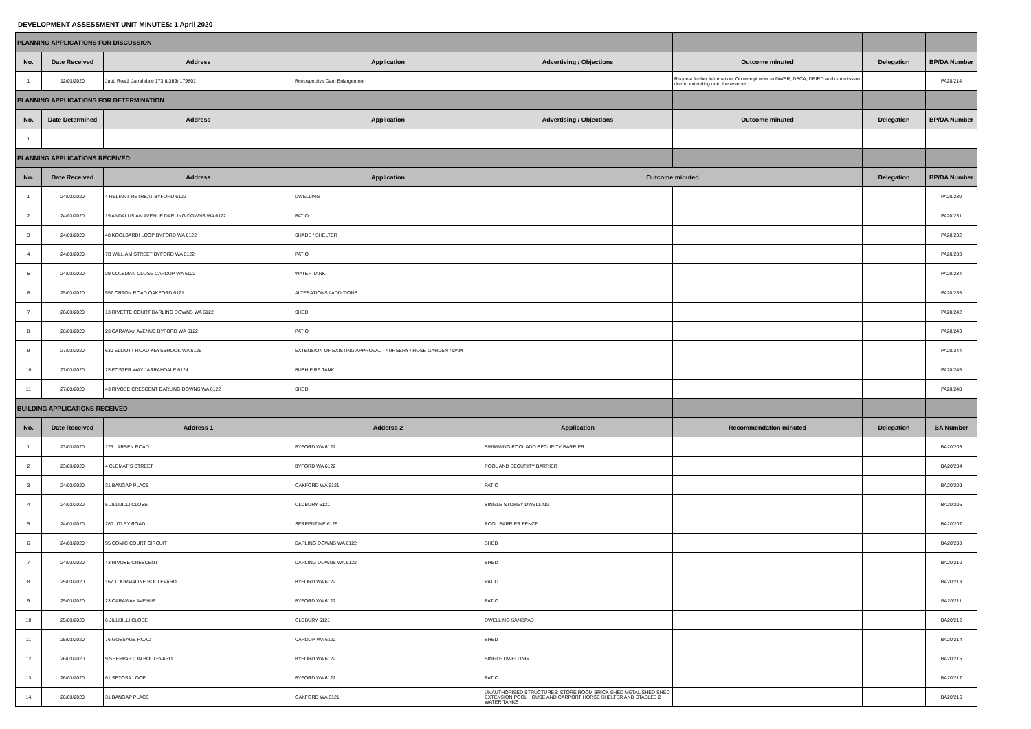DEVELOPMENT ASSESSMENT UNIT MINUTES: 1 April 2020
| PLANNING APPLICATIONS FOR DISCUSSION | | | | | | | |
| No. | Date Received | Address | Application | Advertising / Objections | Outcome minuted | Delegation | BP/DA Number |
| 1 | 12/03/2020 | Jubb Road, Jarrahdale 173 (L369) 179801 | Retrospective Dam Enlargement | | Request further information. On receipt refer to DWER, DBCA, DPIRD and commission due to extending onto the reserve | | PA20/214 |
| PLANNING APPLICATIONS FOR DETERMINATION | | | | | | | |
| No. | Date Determined | Address | Application | Advertising / Objections | Outcome minuted | Delegation | BP/DA Number |
| 1 | | | | | | | |
| PLANNING APPLICATIONS RECEIVED | | | | | | | |
| No. | Date Received | Address | Application | Outcome minuted | | Delegation | BP/DA Number |
| 1 | 24/03/2020 | 4 RELIANT RETREAT BYFORD 6122 | DWELLING | | | | PA20/230 |
| 2 | 24/03/2020 | 19 ANDALUSIAN AVENUE DARLING DOWNS WA 6122 | PATIO | | | | PA20/231 |
| 3 | 24/03/2020 | 48 KOOLBARDI LOOP BYFORD WA 6122 | SHADE / SHELTER | | | | PA20/232 |
| 4 | 24/03/2020 | 7B WILLIAM STREET BYFORD WA 6122 | PATIO | | | | PA20/233 |
| 5 | 24/03/2020 | 29 COLEMAN CLOSE CARDUP WA 6122 | WATER TANK | | | | PA20/234 |
| 6 | 25/03/2020 | 557 ORTON ROAD OAKFORD 6121 | ALTERATIONS / ADDITIONS | | | | PA20/235 |
| 7 | 26/03/2020 | 13 RIVETTE COURT DARLING DOWNS WA 6122 | SHED | | | | PA20/242 |
| 8 | 26/03/2020 | 23 CARAWAY AVENUE BYFORD WA 6122 | PATIO | | | | PA20/243 |
| 9 | 27/03/2020 | 630 ELLIOTT ROAD KEYSBROOK WA 6126 | EXTENSION OF EXISTING APPROVAL - NURSERY / ROSE GARDEN / DAM | | | | PA20/244 |
| 10 | 27/03/2020 | 25 FOSTER WAY JARRAHDALE 6124 | BUSH FIRE TANK | | | | PA20/245 |
| 11 | 27/03/2020 | 43 RIVOSE CRESCENT DARLING DOWNS WA 6122 | SHED | | | | PA20/248 |
| BUILDING APPLICATIONS RECEIVED | | | | | | | |
| No. | Date Received | Address 1 | Adderss 2 | Application | Recommendation minuted | Delegation | BA Number |
| 1 | 23/03/2020 | 175 LARSEN ROAD | BYFORD WA 6122 | SWIMMING POOL AND SECURITY BARRIER | | | BA20/203 |
| 2 | 23/03/2020 | 4 CLEMATIS STREET | BYFORD WA 6122 | POOL AND SECURITY BARRIER | | | BA20/204 |
| 3 | 24/03/2020 | 31 BANGAP PLACE | OAKFORD WA 6121 | PATIO | | | BA20/209 |
| 4 | 24/03/2020 | 6 JILLIJILLI CLOSE | OLDBURY 6121 | SINGLE STOREY DWELLING | | | BA20/206 |
| 5 | 24/03/2020 | 260 UTLEY ROAD | SERPENTINE 6125 | POOL BARRIER FENCE | | | BA20/207 |
| 6 | 24/03/2020 | 95 COMIC COURT CIRCUIT | DARLING DOWNS WA 6122 | SHED | | | BA20/208 |
| 7 | 24/03/2020 | 43 RIVOSE CRESCENT | DARLING DOWNS WA 6122 | SHED | | | BA20/210 |
| 8 | 25/03/2020 | 167 TOURMALINE BOULEVARD | BYFORD WA 6122 | PATIO | | | BA20/213 |
| 9 | 25/03/2020 | 23 CARAWAY AVENUE | BYFORD WA 6122 | PATIO | | | BA20/211 |
| 10 | 25/03/2020 | 6 JILLIJILLI CLOSE | OLDBURY 6121 | DWELLING SANDPAD | | | BA20/212 |
| 11 | 25/03/2020 | 76 GOSSAGE ROAD | CARDUP WA 6122 | SHED | | | BA20/214 |
| 12 | 26/03/2020 | 9 SHEPPARTON BOULEVARD | BYFORD WA 6122 | SINGLE DWELLING | | | BA20/215 |
| 13 | 26/03/2020 | 61 SETOSA LOOP | BYFORD WA 6122 | PATIO | | | BA20/217 |
| 14 | 26/03/2020 | 31 BANGAP PLACE | OAKFORD WA 6121 | UNAUTHORISED STRUCTURES: STORE ROOM BRICK SHED METAL SHED SHED EXTENSION POOL HOUSE AND CARPORT HORSE SHELTER AND STABLES 2 WATER TANKS | | | BA20/216 |